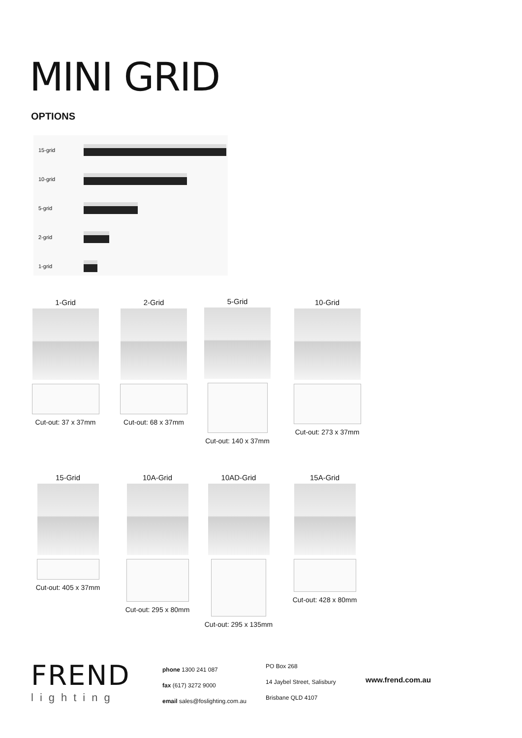MINI GRID
OPTIONS
15-grid
10-grid
5-grid
2-grid
1-grid
1-Grid
Cut-out: 37 x 37mm
2-Grid
Cut-out: 68 x 37mm
5-Grid
Cut-out: 140 x 37mm
10-Grid
Cut-out: 273 x 37mm
15-Grid
Cut-out: 405 x 37mm
10A-Grid
Cut-out: 295 x 80mm
10AD-Grid
Cut-out: 295 x 135mm
15A-Grid
Cut-out: 428 x 80mm
FREND
lighting
phone 1300 241 087
fax (617) 3272 9000
email sales@foslighting.com.au
PO Box 268
14 Jaybel Street, Salisbury
Brisbane QLD 4107
www.frend.com.au